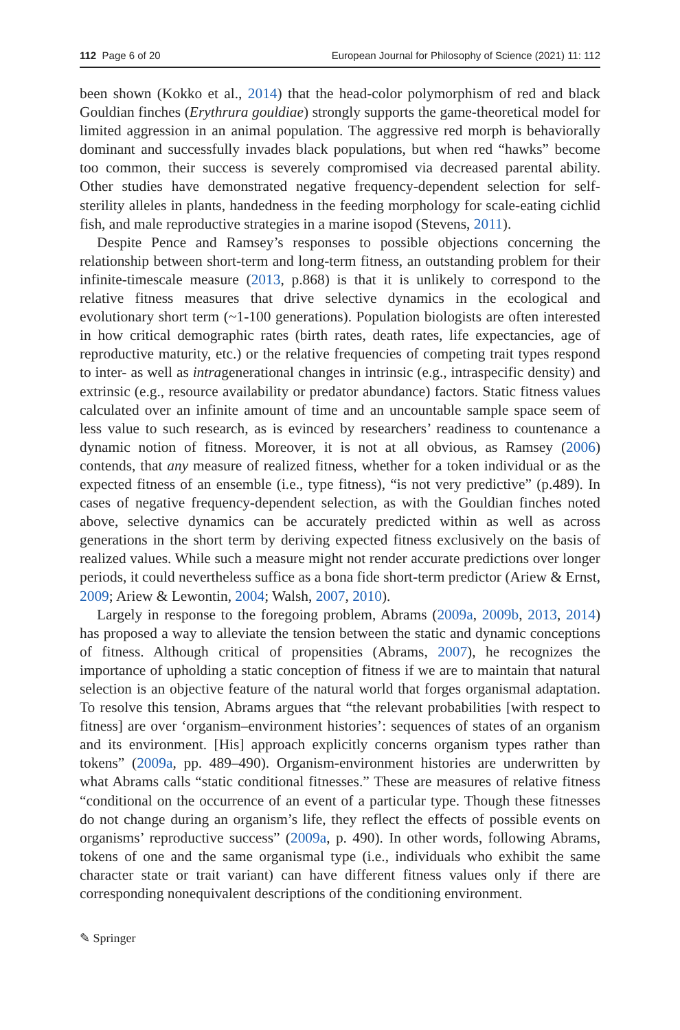112 Page 6 of 20 European Journal for Philosophy of Science (2021) 11: 112
been shown (Kokko et al., 2014) that the head-color polymorphism of red and black Gouldian finches (Erythrura gouldiae) strongly supports the game-theoretical model for limited aggression in an animal population. The aggressive red morph is behaviorally dominant and successfully invades black populations, but when red “hawks” become too common, their success is severely compromised via decreased parental ability. Other studies have demonstrated negative frequency-dependent selection for self-sterility alleles in plants, handedness in the feeding morphology for scale-eating cichlid fish, and male reproductive strategies in a marine isopod (Stevens, 2011).
Despite Pence and Ramsey’s responses to possible objections concerning the relationship between short-term and long-term fitness, an outstanding problem for their infinite-timescale measure (2013, p.868) is that it is unlikely to correspond to the relative fitness measures that drive selective dynamics in the ecological and evolutionary short term (~1-100 generations). Population biologists are often interested in how critical demographic rates (birth rates, death rates, life expectancies, age of reproductive maturity, etc.) or the relative frequencies of competing trait types respond to inter- as well as intragenerational changes in intrinsic (e.g., intraspecific density) and extrinsic (e.g., resource availability or predator abundance) factors. Static fitness values calculated over an infinite amount of time and an uncountable sample space seem of less value to such research, as is evinced by researchers’ readiness to countenance a dynamic notion of fitness. Moreover, it is not at all obvious, as Ramsey (2006) contends, that any measure of realized fitness, whether for a token individual or as the expected fitness of an ensemble (i.e., type fitness), “is not very predictive” (p.489). In cases of negative frequency-dependent selection, as with the Gouldian finches noted above, selective dynamics can be accurately predicted within as well as across generations in the short term by deriving expected fitness exclusively on the basis of realized values. While such a measure might not render accurate predictions over longer periods, it could nevertheless suffice as a bona fide short-term predictor (Ariew & Ernst, 2009; Ariew & Lewontin, 2004; Walsh, 2007, 2010).
Largely in response to the foregoing problem, Abrams (2009a, 2009b, 2013, 2014) has proposed a way to alleviate the tension between the static and dynamic conceptions of fitness. Although critical of propensities (Abrams, 2007), he recognizes the importance of upholding a static conception of fitness if we are to maintain that natural selection is an objective feature of the natural world that forges organismal adaptation. To resolve this tension, Abrams argues that “the relevant probabilities [with respect to fitness] are over ‘organism–environment histories’: sequences of states of an organism and its environment. [His] approach explicitly concerns organism types rather than tokens” (2009a, pp. 489–490). Organism-environment histories are underwritten by what Abrams calls “static conditional fitnesses.” These are measures of relative fitness “conditional on the occurrence of an event of a particular type. Though these fitnesses do not change during an organism’s life, they reflect the effects of possible events on organisms’ reproductive success” (2009a, p. 490). In other words, following Abrams, tokens of one and the same organismal type (i.e., individuals who exhibit the same character state or trait variant) can have different fitness values only if there are corresponding nonequivalent descriptions of the conditioning environment.
✎ Springer